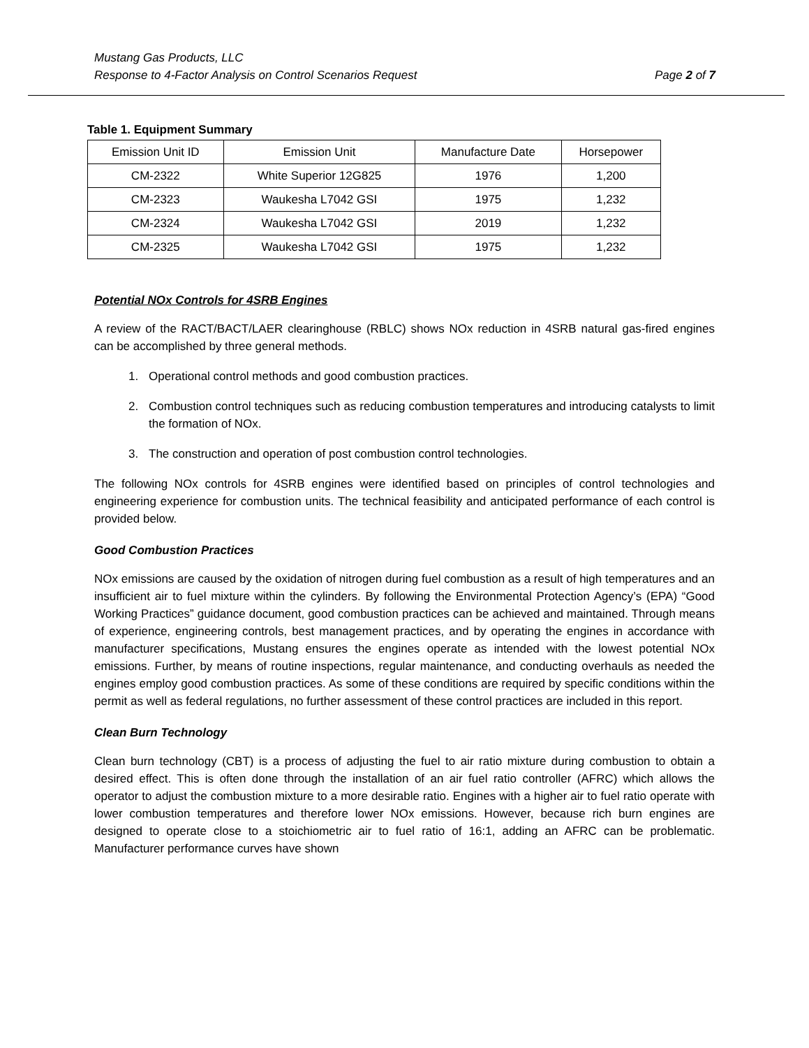Mustang Gas Products, LLC
Response to 4-Factor Analysis on Control Scenarios Request Page 2 of 7
Table 1. Equipment Summary
| Emission Unit ID | Emission Unit | Manufacture Date | Horsepower |
| --- | --- | --- | --- |
| CM-2322 | White Superior 12G825 | 1976 | 1,200 |
| CM-2323 | Waukesha L7042 GSI | 1975 | 1,232 |
| CM-2324 | Waukesha L7042 GSI | 2019 | 1,232 |
| CM-2325 | Waukesha L7042 GSI | 1975 | 1,232 |
Potential NOx Controls for 4SRB Engines
A review of the RACT/BACT/LAER clearinghouse (RBLC) shows NOx reduction in 4SRB natural gas-fired engines can be accomplished by three general methods.
1. Operational control methods and good combustion practices.
2. Combustion control techniques such as reducing combustion temperatures and introducing catalysts to limit the formation of NOx.
3. The construction and operation of post combustion control technologies.
The following NOx controls for 4SRB engines were identified based on principles of control technologies and engineering experience for combustion units. The technical feasibility and anticipated performance of each control is provided below.
Good Combustion Practices
NOx emissions are caused by the oxidation of nitrogen during fuel combustion as a result of high temperatures and an insufficient air to fuel mixture within the cylinders. By following the Environmental Protection Agency’s (EPA) “Good Working Practices” guidance document, good combustion practices can be achieved and maintained. Through means of experience, engineering controls, best management practices, and by operating the engines in accordance with manufacturer specifications, Mustang ensures the engines operate as intended with the lowest potential NOx emissions. Further, by means of routine inspections, regular maintenance, and conducting overhauls as needed the engines employ good combustion practices. As some of these conditions are required by specific conditions within the permit as well as federal regulations, no further assessment of these control practices are included in this report.
Clean Burn Technology
Clean burn technology (CBT) is a process of adjusting the fuel to air ratio mixture during combustion to obtain a desired effect. This is often done through the installation of an air fuel ratio controller (AFRC) which allows the operator to adjust the combustion mixture to a more desirable ratio. Engines with a higher air to fuel ratio operate with lower combustion temperatures and therefore lower NOx emissions. However, because rich burn engines are designed to operate close to a stoichiometric air to fuel ratio of 16:1, adding an AFRC can be problematic. Manufacturer performance curves have shown